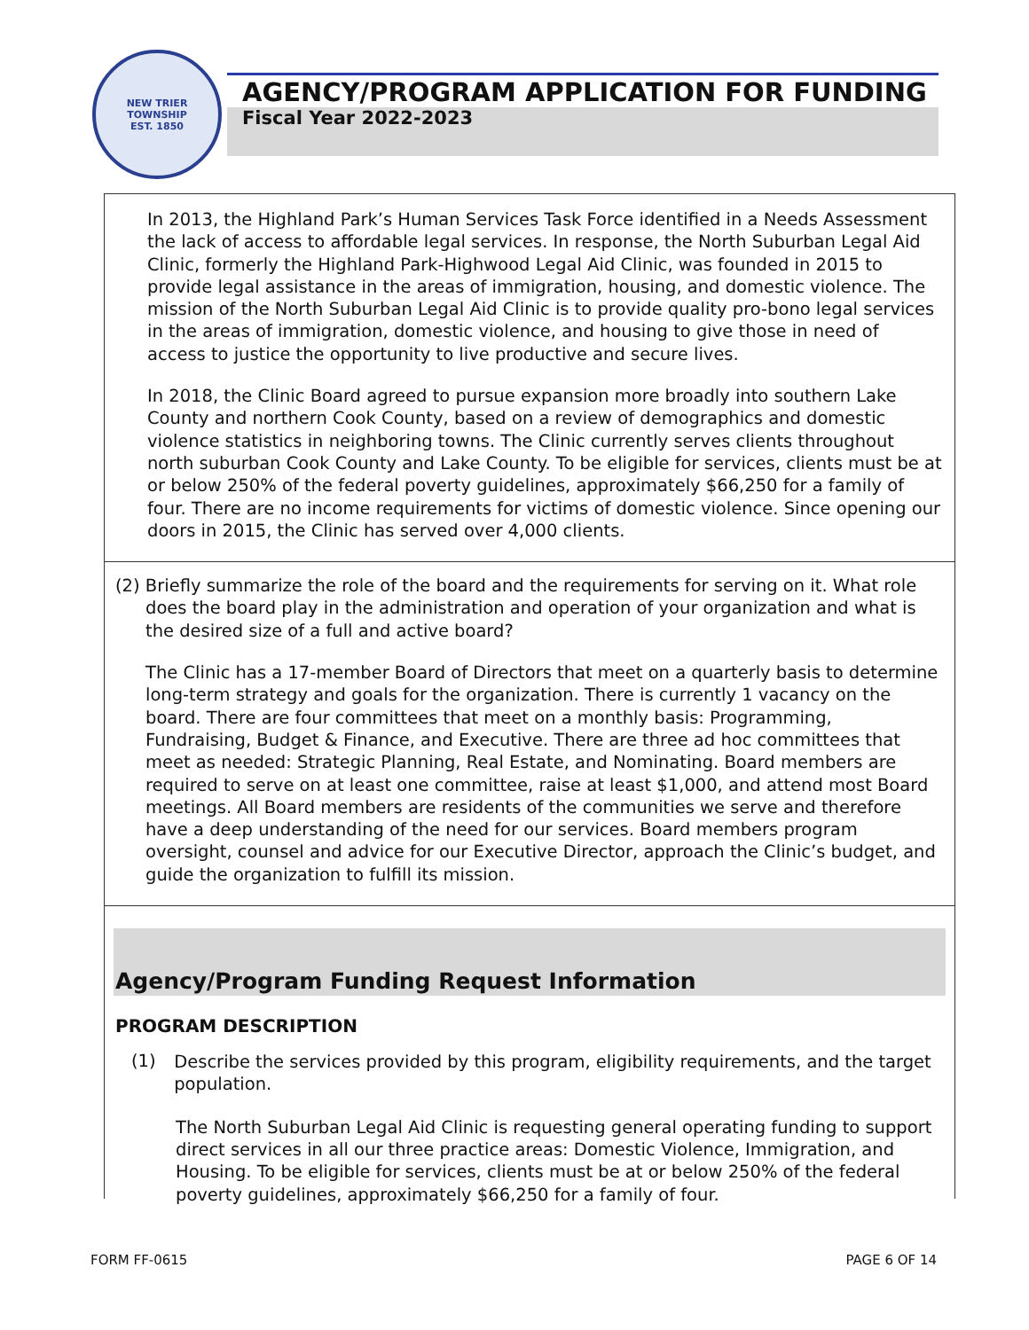NEW TRIER TOWNSHIP
EST. 1850
AGENCY/PROGRAM APPLICATION FOR FUNDING
Fiscal Year 2022-2023
In 2013, the Highland Park’s Human Services Task Force identified in a Needs Assessment the lack of access to affordable legal services. In response, the North Suburban Legal Aid Clinic, formerly the Highland Park-Highwood Legal Aid Clinic, was founded in 2015 to provide legal assistance in the areas of immigration, housing, and domestic violence. The mission of the North Suburban Legal Aid Clinic is to provide quality pro-bono legal services in the areas of immigration, domestic violence, and housing to give those in need of access to justice the opportunity to live productive and secure lives.
In 2018, the Clinic Board agreed to pursue expansion more broadly into southern Lake County and northern Cook County, based on a review of demographics and domestic violence statistics in neighboring towns. The Clinic currently serves clients throughout north suburban Cook County and Lake County. To be eligible for services, clients must be at or below 250% of the federal poverty guidelines, approximately $66,250 for a family of four. There are no income requirements for victims of domestic violence. Since opening our doors in 2015, the Clinic has served over 4,000 clients.
(2) Briefly summarize the role of the board and the requirements for serving on it. What role does the board play in the administration and operation of your organization and what is the desired size of a full and active board?
The Clinic has a 17-member Board of Directors that meet on a quarterly basis to determine long-term strategy and goals for the organization. There is currently 1 vacancy on the board. There are four committees that meet on a monthly basis: Programming, Fundraising, Budget & Finance, and Executive. There are three ad hoc committees that meet as needed: Strategic Planning, Real Estate, and Nominating. Board members are required to serve on at least one committee, raise at least $1,000, and attend most Board meetings. All Board members are residents of the communities we serve and therefore have a deep understanding of the need for our services. Board members program oversight, counsel and advice for our Executive Director, approach the Clinic’s budget, and guide the organization to fulfill its mission.
Agency/Program Funding Request Information
PROGRAM DESCRIPTION
(1)
Describe the services provided by this program, eligibility requirements, and the target population.
The North Suburban Legal Aid Clinic is requesting general operating funding to support direct services in all our three practice areas: Domestic Violence, Immigration, and Housing. To be eligible for services, clients must be at or below 250% of the federal poverty guidelines, approximately $66,250 for a family of four.
FORM FF-0615 PAGE 6 OF 14